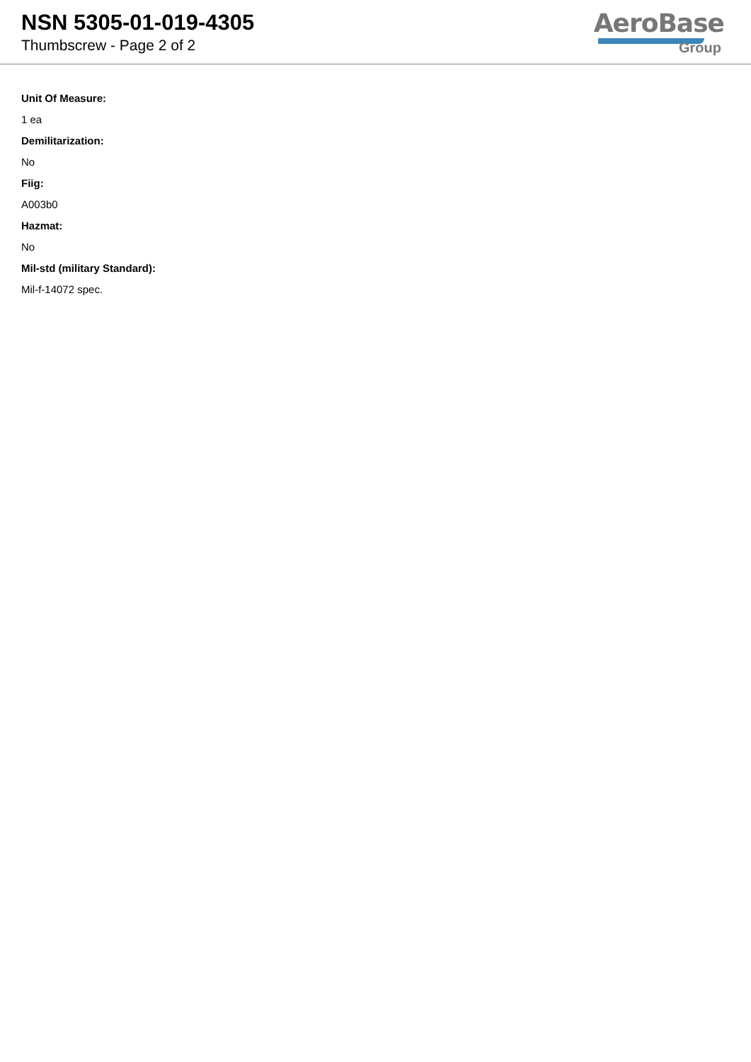NSN 5305-01-019-4305
Thumbscrew - Page 2 of 2
AeroBase
Group
Unit Of Measure:
1 ea
Demilitarization:
No
Fiig:
A003b0
Hazmat:
No
Mil-std (military Standard):
Mil-f-14072 spec.